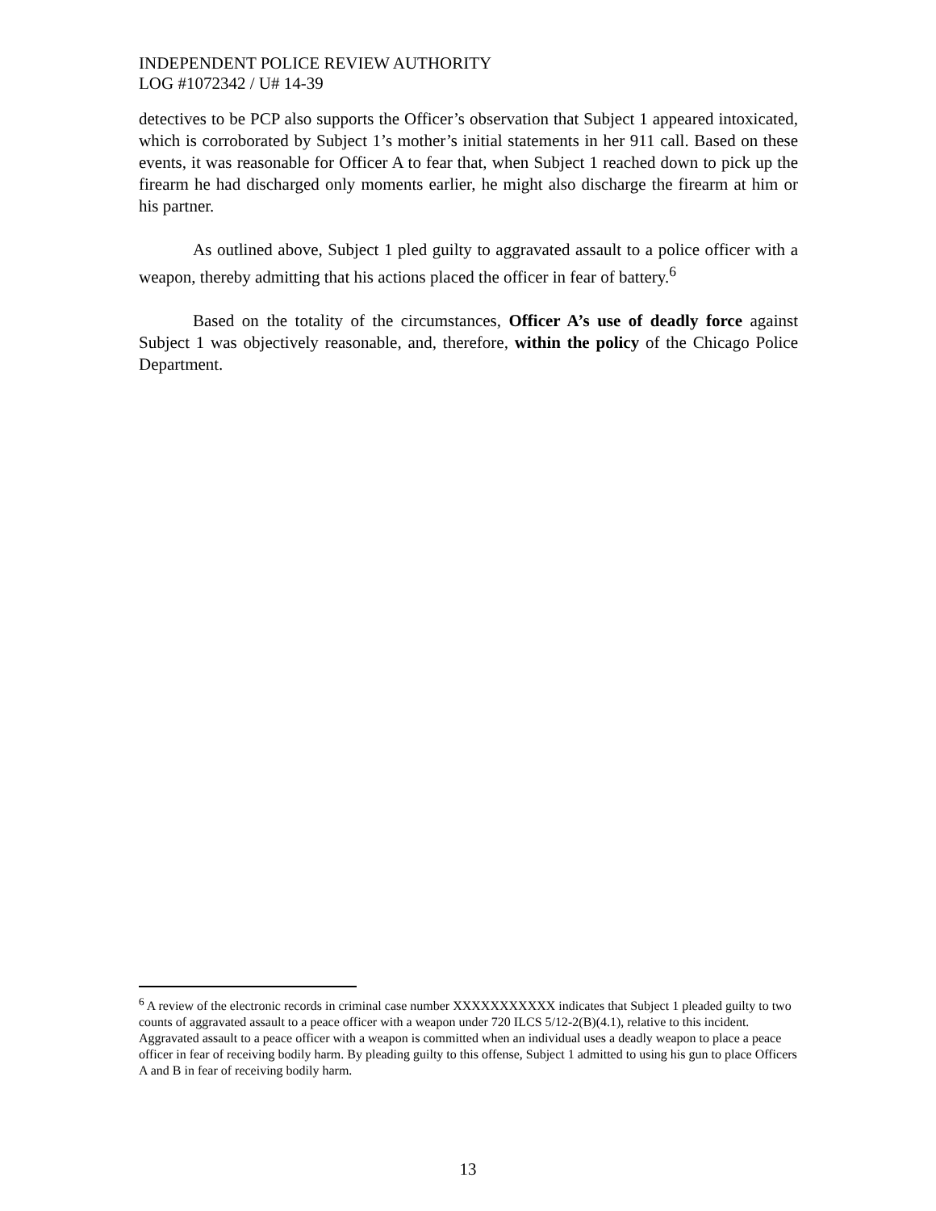INDEPENDENT POLICE REVIEW AUTHORITY
LOG #1072342 / U# 14-39
detectives to be PCP also supports the Officer’s observation that Subject 1 appeared intoxicated, which is corroborated by Subject 1’s mother’s initial statements in her 911 call. Based on these events, it was reasonable for Officer A to fear that, when Subject 1 reached down to pick up the firearm he had discharged only moments earlier, he might also discharge the firearm at him or his partner.
As outlined above, Subject 1 pled guilty to aggravated assault to a police officer with a weapon, thereby admitting that his actions placed the officer in fear of battery.<sup>6</sup>
Based on the totality of the circumstances, Officer A’s use of deadly force against Subject 1 was objectively reasonable, and, therefore, within the policy of the Chicago Police Department.
<sup>6</sup> A review of the electronic records in criminal case number XXXXXXXXXXX indicates that Subject 1 pleaded guilty to two counts of aggravated assault to a peace officer with a weapon under 720 ILCS 5/12-2(B)(4.1), relative to this incident. Aggravated assault to a peace officer with a weapon is committed when an individual uses a deadly weapon to place a peace officer in fear of receiving bodily harm. By pleading guilty to this offense, Subject 1 admitted to using his gun to place Officers A and B in fear of receiving bodily harm.
13